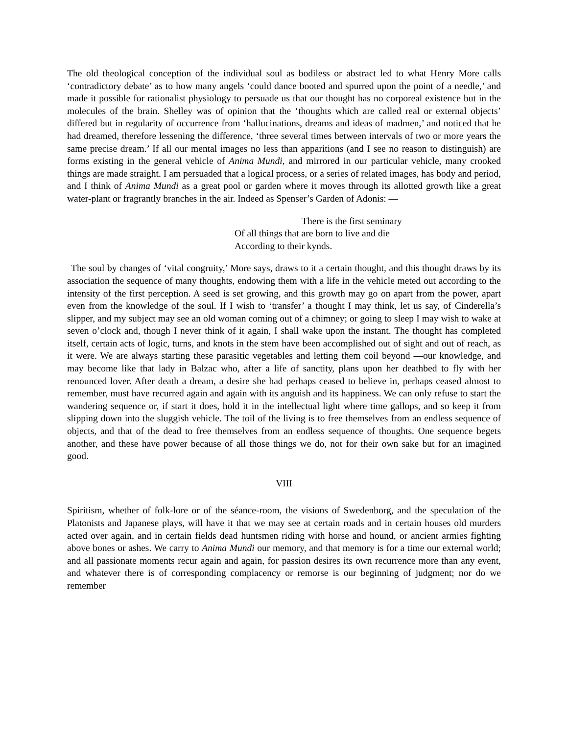The old theological conception of the individual soul as bodiless or abstract led to what Henry More calls ‘contradictory debate’ as to how many angels ‘could dance booted and spurred upon the point of a needle,’ and made it possible for rationalist physiology to persuade us that our thought has no corporeal existence but in the molecules of the brain. Shelley was of opinion that the ‘thoughts which are called real or external objects’ differed but in regularity of occurrence from ‘hallucinations, dreams and ideas of madmen,’ and noticed that he had dreamed, therefore lessening the difference, ‘three several times between intervals of two or more years the same precise dream.’ If all our mental images no less than apparitions (and I see no reason to distinguish) are forms existing in the general vehicle of Anima Mundi, and mirrored in our particular vehicle, many crooked things are made straight. I am persuaded that a logical process, or a series of related images, has body and period, and I think of Anima Mundi as a great pool or garden where it moves through its allotted growth like a great water-plant or fragrantly branches in the air. Indeed as Spenser’s Garden of Adonis: —
There is the first seminary
Of all things that are born to live and die
According to their kynds.
The soul by changes of ‘vital congruity,’ More says, draws to it a certain thought, and this thought draws by its association the sequence of many thoughts, endowing them with a life in the vehicle meted out according to the intensity of the first perception. A seed is set growing, and this growth may go on apart from the power, apart even from the knowledge of the soul. If I wish to ‘transfer’ a thought I may think, let us say, of Cinderella’s slipper, and my subject may see an old woman coming out of a chimney; or going to sleep I may wish to wake at seven o’clock and, though I never think of it again, I shall wake upon the instant. The thought has completed itself, certain acts of logic, turns, and knots in the stem have been accomplished out of sight and out of reach, as it were. We are always starting these parasitic vegetables and letting them coil beyond —our knowledge, and may become like that lady in Balzac who, after a life of sanctity, plans upon her deathbed to fly with her renounced lover. After death a dream, a desire she had perhaps ceased to believe in, perhaps ceased almost to remember, must have recurred again and again with its anguish and its happiness. We can only refuse to start the wandering sequence or, if start it does, hold it in the intellectual light where time gallops, and so keep it from slipping down into the sluggish vehicle. The toil of the living is to free themselves from an endless sequence of objects, and that of the dead to free themselves from an endless sequence of thoughts. One sequence begets another, and these have power because of all those things we do, not for their own sake but for an imagined good.
VIII
Spiritism, whether of folk-lore or of the séance-room, the visions of Swedenborg, and the speculation of the Platonists and Japanese plays, will have it that we may see at certain roads and in certain houses old murders acted over again, and in certain fields dead huntsmen riding with horse and hound, or ancient armies fighting above bones or ashes. We carry to Anima Mundi our memory, and that memory is for a time our external world; and all passionate moments recur again and again, for passion desires its own recurrence more than any event, and whatever there is of corresponding complacency or remorse is our beginning of judgment; nor do we remember